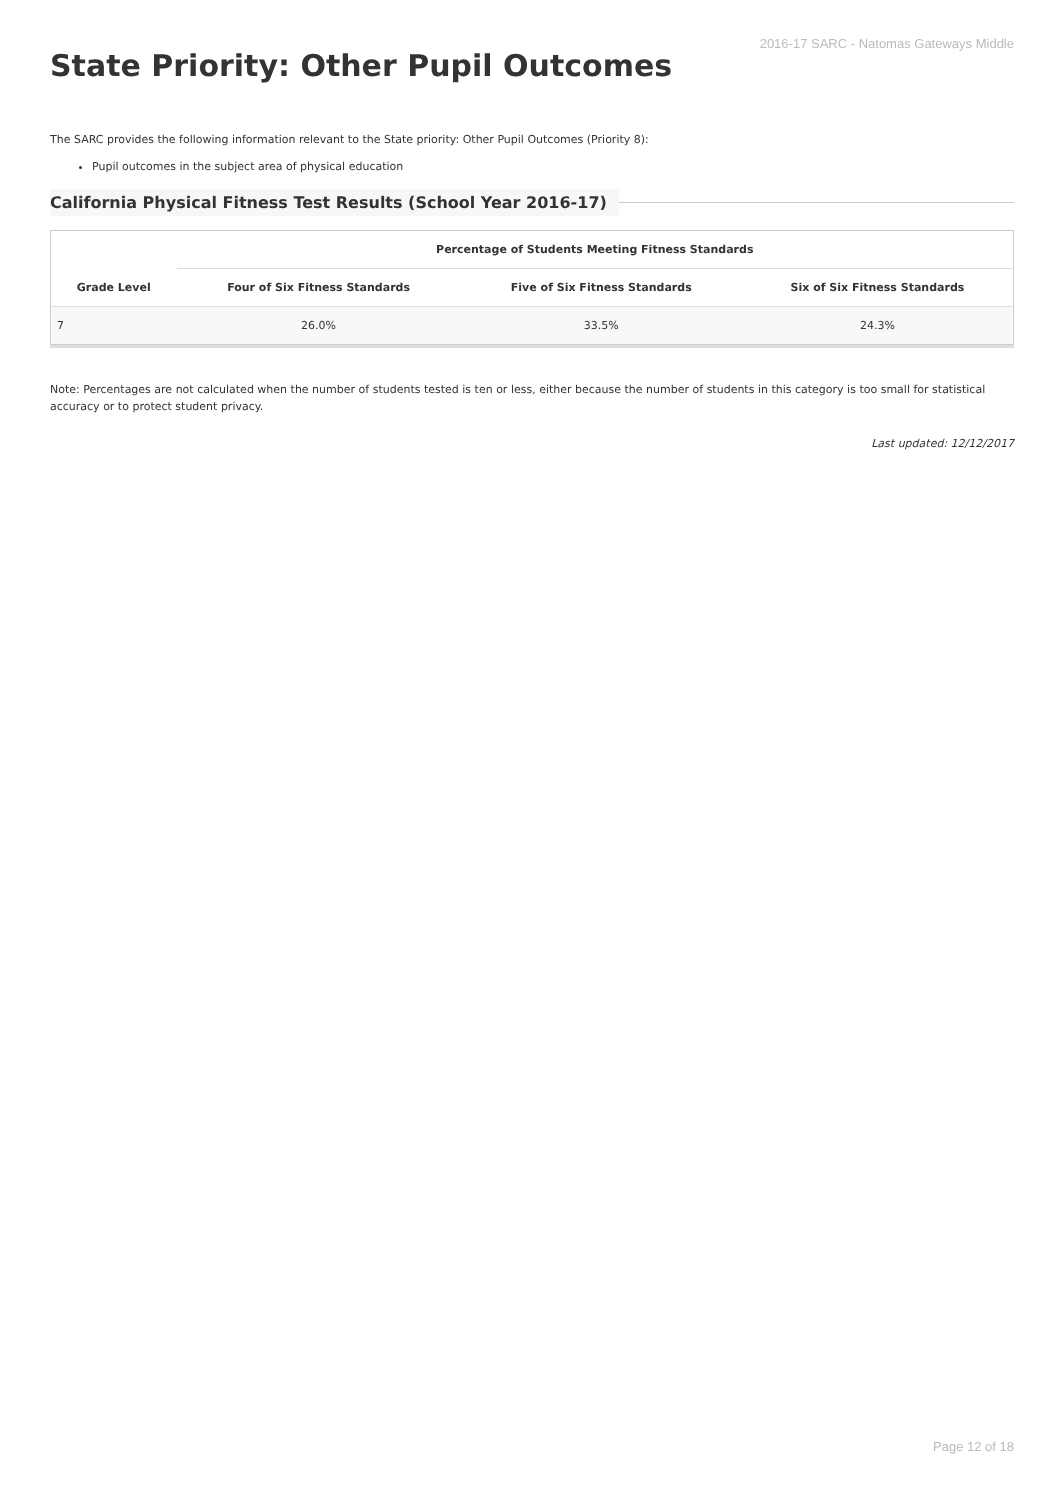2016-17 SARC - Natomas Gateways Middle
State Priority: Other Pupil Outcomes
The SARC provides the following information relevant to the State priority: Other Pupil Outcomes (Priority 8):
Pupil outcomes in the subject area of physical education
California Physical Fitness Test Results (School Year 2016-17)
| Grade Level | Percentage of Students Meeting Fitness Standards | | |
| --- | --- | --- | --- |
| | Four of Six Fitness Standards | Five of Six Fitness Standards | Six of Six Fitness Standards |
| 7 | 26.0% | 33.5% | 24.3% |
Note: Percentages are not calculated when the number of students tested is ten or less, either because the number of students in this category is too small for statistical accuracy or to protect student privacy.
Last updated: 12/12/2017
Page 12 of 18